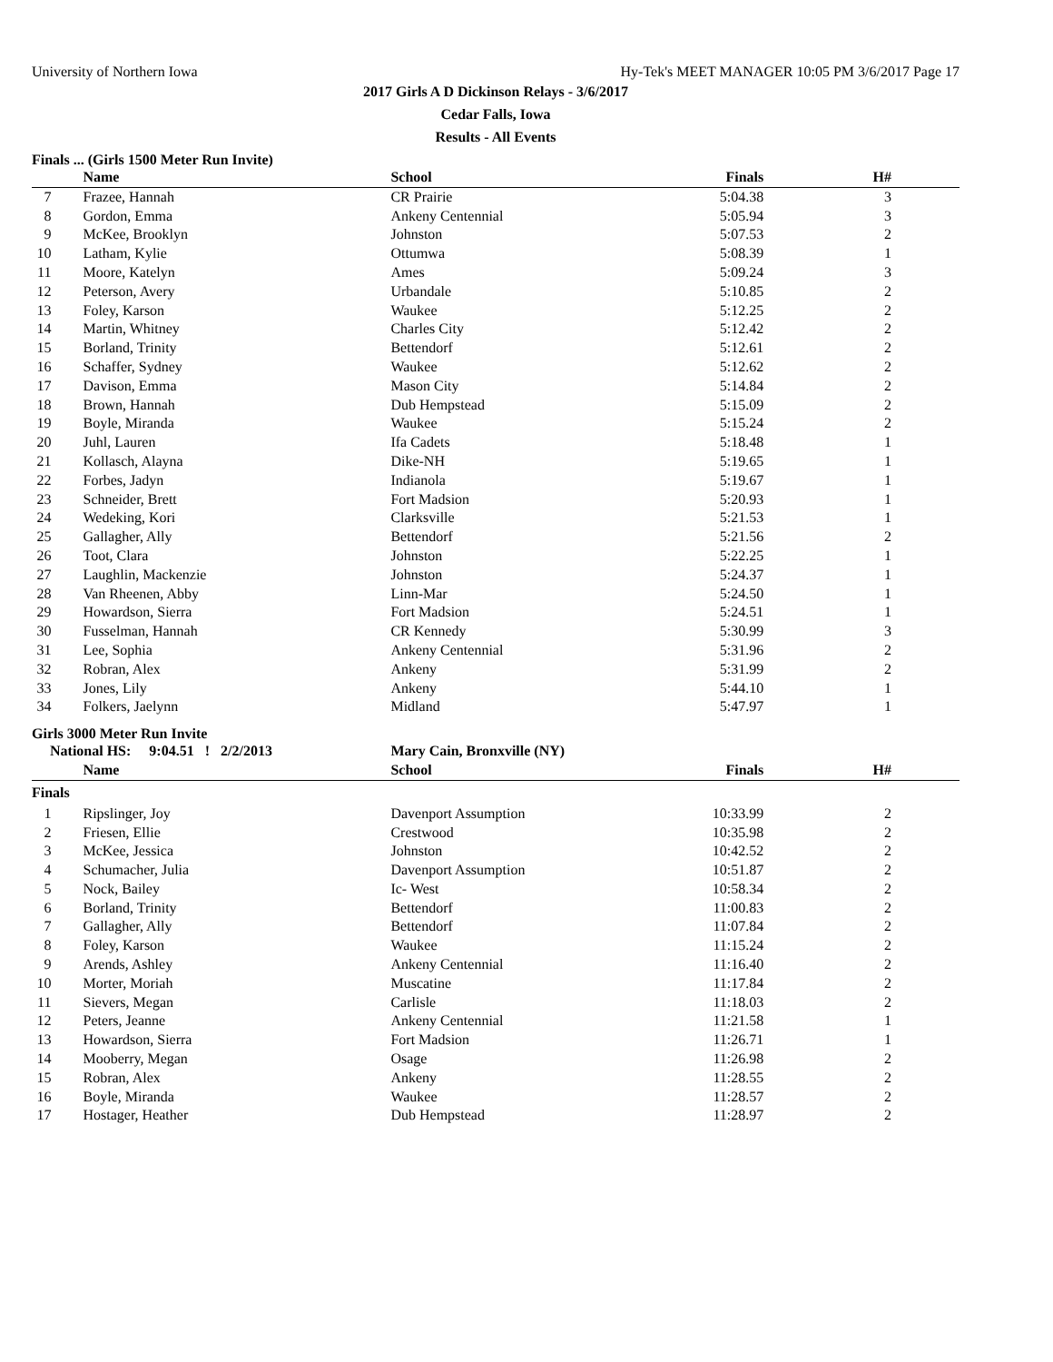University of Northern Iowa Hy-Tek's MEET MANAGER 10:05 PM 3/6/2017 Page 17
2017 Girls A D Dickinson Relays - 3/6/2017
Cedar Falls, Iowa
Results - All Events
Finals ... (Girls 1500 Meter Run Invite)
| | Name | School | Finals | H# |
| --- | --- | --- | --- | --- |
| 7 | Frazee, Hannah | CR Prairie | 5:04.38 | 3 |
| 8 | Gordon, Emma | Ankeny Centennial | 5:05.94 | 3 |
| 9 | McKee, Brooklyn | Johnston | 5:07.53 | 2 |
| 10 | Latham, Kylie | Ottumwa | 5:08.39 | 1 |
| 11 | Moore, Katelyn | Ames | 5:09.24 | 3 |
| 12 | Peterson, Avery | Urbandale | 5:10.85 | 2 |
| 13 | Foley, Karson | Waukee | 5:12.25 | 2 |
| 14 | Martin, Whitney | Charles City | 5:12.42 | 2 |
| 15 | Borland, Trinity | Bettendorf | 5:12.61 | 2 |
| 16 | Schaffer, Sydney | Waukee | 5:12.62 | 2 |
| 17 | Davison, Emma | Mason City | 5:14.84 | 2 |
| 18 | Brown, Hannah | Dub Hempstead | 5:15.09 | 2 |
| 19 | Boyle, Miranda | Waukee | 5:15.24 | 2 |
| 20 | Juhl, Lauren | Ifa Cadets | 5:18.48 | 1 |
| 21 | Kollasch, Alayna | Dike-NH | 5:19.65 | 1 |
| 22 | Forbes, Jadyn | Indianola | 5:19.67 | 1 |
| 23 | Schneider, Brett | Fort Madsion | 5:20.93 | 1 |
| 24 | Wedeking, Kori | Clarksville | 5:21.53 | 1 |
| 25 | Gallagher, Ally | Bettendorf | 5:21.56 | 2 |
| 26 | Toot, Clara | Johnston | 5:22.25 | 1 |
| 27 | Laughlin, Mackenzie | Johnston | 5:24.37 | 1 |
| 28 | Van Rheenen, Abby | Linn-Mar | 5:24.50 | 1 |
| 29 | Howardson, Sierra | Fort Madsion | 5:24.51 | 1 |
| 30 | Fusselman, Hannah | CR Kennedy | 5:30.99 | 3 |
| 31 | Lee, Sophia | Ankeny Centennial | 5:31.96 | 2 |
| 32 | Robran, Alex | Ankeny | 5:31.99 | 2 |
| 33 | Jones, Lily | Ankeny | 5:44.10 | 1 |
| 34 | Folkers, Jaelynn | Midland | 5:47.97 | 1 |
Girls 3000 Meter Run Invite
| National HS: 9:04.51 ! 2/2/2013 | | Mary Cain, Bronxville (NY) | | |
| | Name | School | Finals | H# |
| Finals | | | | |
| 1 | Ripslinger, Joy | Davenport Assumption | 10:33.99 | 2 |
| 2 | Friesen, Ellie | Crestwood | 10:35.98 | 2 |
| 3 | McKee, Jessica | Johnston | 10:42.52 | 2 |
| 4 | Schumacher, Julia | Davenport Assumption | 10:51.87 | 2 |
| 5 | Nock, Bailey | Ic- West | 10:58.34 | 2 |
| 6 | Borland, Trinity | Bettendorf | 11:00.83 | 2 |
| 7 | Gallagher, Ally | Bettendorf | 11:07.84 | 2 |
| 8 | Foley, Karson | Waukee | 11:15.24 | 2 |
| 9 | Arends, Ashley | Ankeny Centennial | 11:16.40 | 2 |
| 10 | Morter, Moriah | Muscatine | 11:17.84 | 2 |
| 11 | Sievers, Megan | Carlisle | 11:18.03 | 2 |
| 12 | Peters, Jeanne | Ankeny Centennial | 11:21.58 | 1 |
| 13 | Howardson, Sierra | Fort Madsion | 11:26.71 | 1 |
| 14 | Mooberry, Megan | Osage | 11:26.98 | 2 |
| 15 | Robran, Alex | Ankeny | 11:28.55 | 2 |
| 16 | Boyle, Miranda | Waukee | 11:28.57 | 2 |
| 17 | Hostager, Heather | Dub Hempstead | 11:28.97 | 2 |